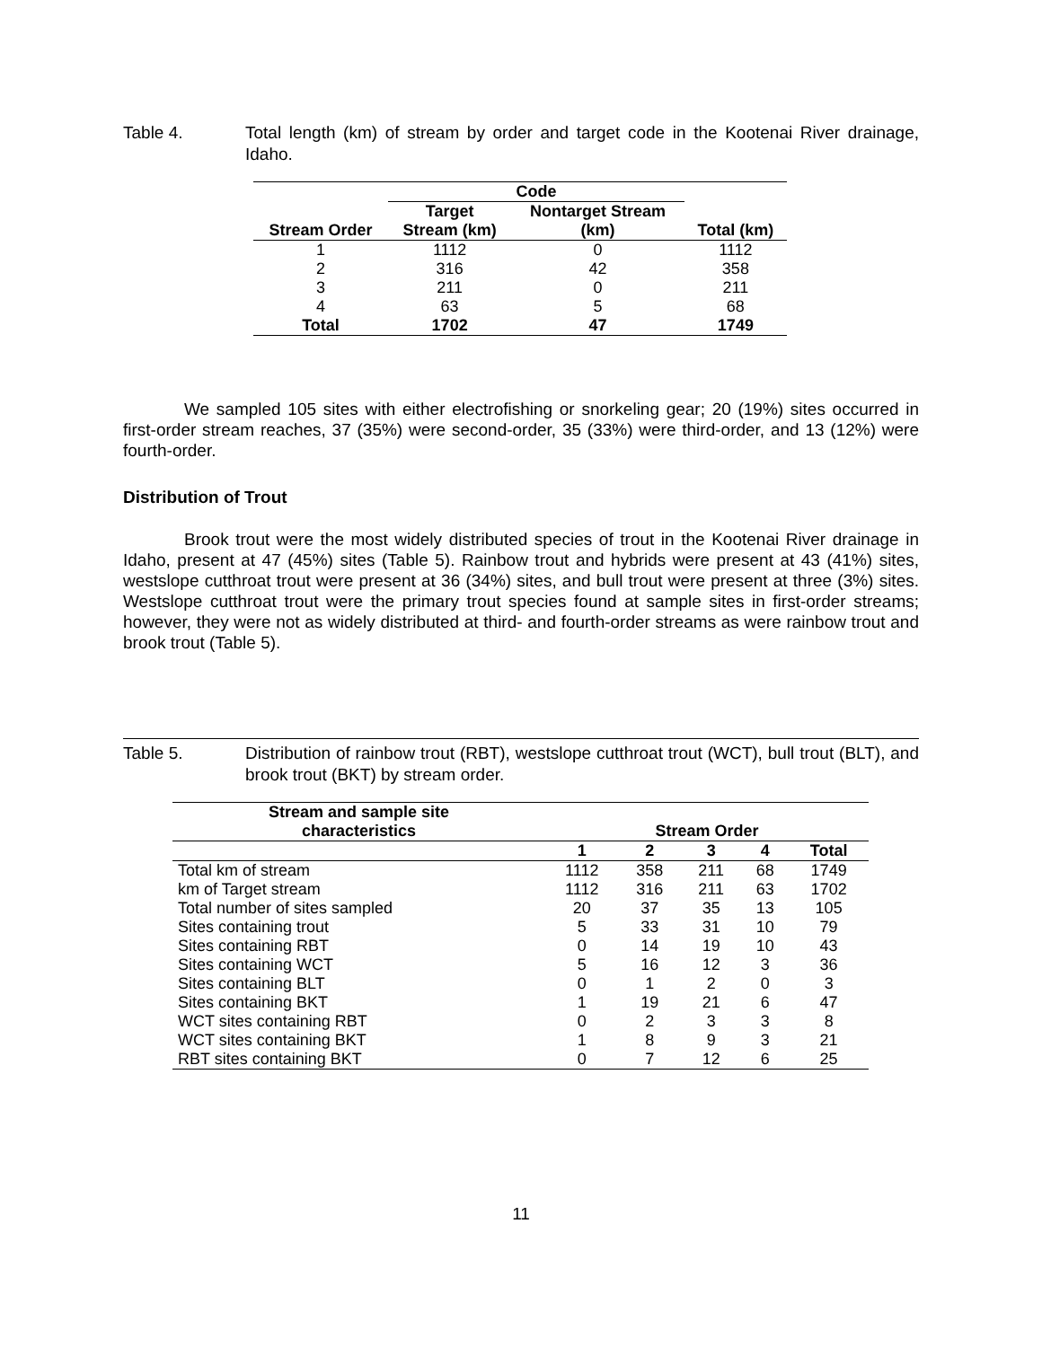Table 4. Total length (km) of stream by order and target code in the Kootenai River drainage, Idaho.
| | Code | | |
| --- | --- | --- | --- |
| Stream Order | Target Stream (km) | Nontarget Stream (km) | Total (km) |
| 1 | 1112 | 0 | 1112 |
| 2 | 316 | 42 | 358 |
| 3 | 211 | 0 | 211 |
| 4 | 63 | 5 | 68 |
| Total | 1702 | 47 | 1749 |
We sampled 105 sites with either electrofishing or snorkeling gear; 20 (19%) sites occurred in first-order stream reaches, 37 (35%) were second-order, 35 (33%) were third-order, and 13 (12%) were fourth-order.
Distribution of Trout
Brook trout were the most widely distributed species of trout in the Kootenai River drainage in Idaho, present at 47 (45%) sites (Table 5). Rainbow trout and hybrids were present at 43 (41%) sites, westslope cutthroat trout were present at 36 (34%) sites, and bull trout were present at three (3%) sites. Westslope cutthroat trout were the primary trout species found at sample sites in first-order streams; however, they were not as widely distributed at third- and fourth-order streams as were rainbow trout and brook trout (Table 5).
Table 5. Distribution of rainbow trout (RBT), westslope cutthroat trout (WCT), bull trout (BLT), and brook trout (BKT) by stream order.
| Stream and sample site characteristics | Stream Order | | | | |
| --- | --- | --- | --- | --- | --- |
| | 1 | 2 | 3 | 4 | Total |
| Total km of stream | 1112 | 358 | 211 | 68 | 1749 |
| km of Target stream | 1112 | 316 | 211 | 63 | 1702 |
| Total number of sites sampled | 20 | 37 | 35 | 13 | 105 |
| Sites containing trout | 5 | 33 | 31 | 10 | 79 |
| Sites containing RBT | 0 | 14 | 19 | 10 | 43 |
| Sites containing WCT | 5 | 16 | 12 | 3 | 36 |
| Sites containing BLT | 0 | 1 | 2 | 0 | 3 |
| Sites containing BKT | 1 | 19 | 21 | 6 | 47 |
| WCT sites containing RBT | 0 | 2 | 3 | 3 | 8 |
| WCT sites containing BKT | 1 | 8 | 9 | 3 | 21 |
| RBT sites containing BKT | 0 | 7 | 12 | 6 | 25 |
11